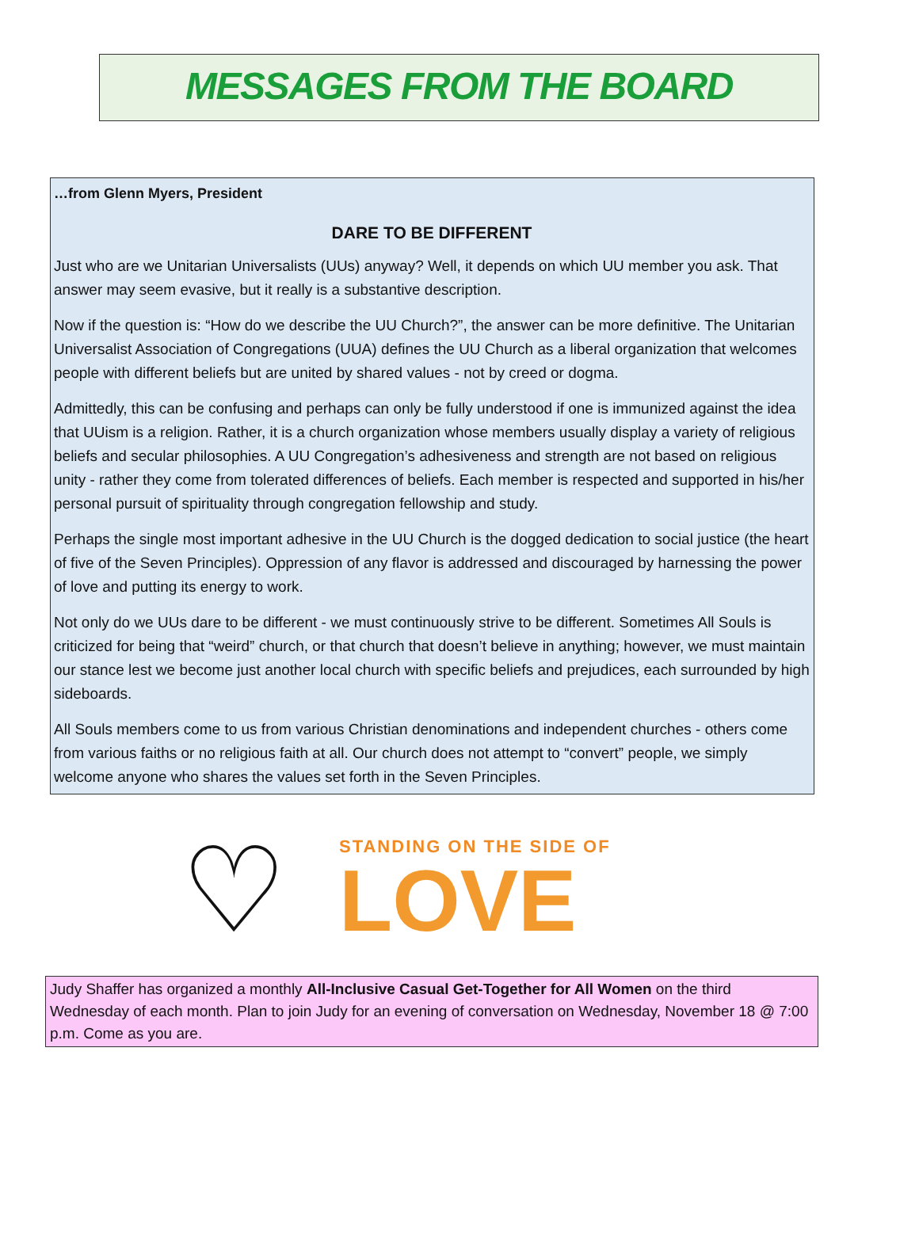MESSAGES FROM THE BOARD
…from Glenn Myers, President
DARE TO BE DIFFERENT
Just who are we Unitarian Universalists (UUs) anyway? Well, it depends on which UU member you ask. That answer may seem evasive, but it really is a substantive description.
Now if the question is: “How do we describe the UU Church?”, the answer can be more definitive. The Unitarian Universalist Association of Congregations (UUA) defines the UU Church as a liberal organization that welcomes people with different beliefs but are united by shared values - not by creed or dogma.
Admittedly, this can be confusing and perhaps can only be fully understood if one is immunized against the idea that UUism is a religion. Rather, it is a church organization whose members usually display a variety of religious beliefs and secular philosophies. A UU Congregation’s adhesiveness and strength are not based on religious unity - rather they come from tolerated differences of beliefs. Each member is respected and supported in his/her personal pursuit of spirituality through congregation fellowship and study.
Perhaps the single most important adhesive in the UU Church is the dogged dedication to social justice (the heart of five of the Seven Principles). Oppression of any flavor is addressed and discouraged by harnessing the power of love and putting its energy to work.
Not only do we UUs dare to be different - we must continuously strive to be different. Sometimes All Souls is criticized for being that “weird” church, or that church that doesn’t believe in anything; however, we must maintain our stance lest we become just another local church with specific beliefs and prejudices, each surrounded by high sideboards.
All Souls members come to us from various Christian denominations and independent churches - others come from various faiths or no religious faith at all. Our church does not attempt to “convert” people, we simply welcome anyone who shares the values set forth in the Seven Principles.
♡
STANDING ON THE SIDE OF
LOVE
Judy Shaffer has organized a monthly All-Inclusive Casual Get-Together for All Women on the third Wednesday of each month. Plan to join Judy for an evening of conversation on Wednesday, November 18 @ 7:00 p.m. Come as you are.